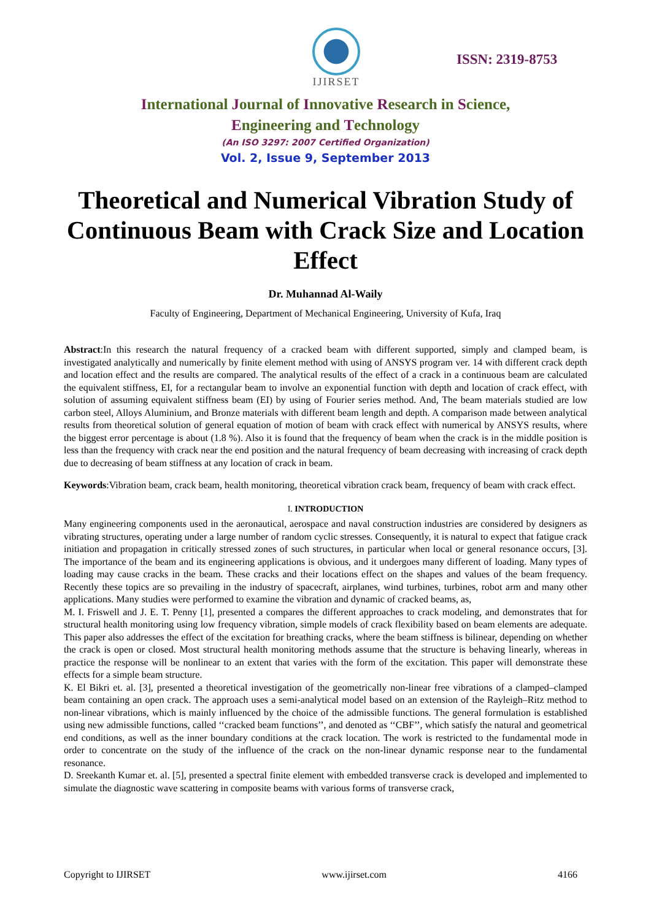IJIRSET
ISSN: 2319-8753
International Journal of Innovative Research in Science,
Engineering and Technology
(An ISO 3297: 2007 Certified Organization)
Vol. 2, Issue 9, September 2013
Theoretical and Numerical Vibration Study of Continuous Beam with Crack Size and Location Effect
Dr. Muhannad Al-Waily
Faculty of Engineering, Department of Mechanical Engineering, University of Kufa, Iraq
Abstract:In this research the natural frequency of a cracked beam with different supported, simply and clamped beam, is investigated analytically and numerically by finite element method with using of ANSYS program ver. 14 with different crack depth and location effect and the results are compared. The analytical results of the effect of a crack in a continuous beam are calculated the equivalent stiffness, EI, for a rectangular beam to involve an exponential function with depth and location of crack effect, with solution of assuming equivalent stiffness beam (EI) by using of Fourier series method. And, The beam materials studied are low carbon steel, Alloys Aluminium, and Bronze materials with different beam length and depth. A comparison made between analytical results from theoretical solution of general equation of motion of beam with crack effect with numerical by ANSYS results, where the biggest error percentage is about (1.8 %). Also it is found that the frequency of beam when the crack is in the middle position is less than the frequency with crack near the end position and the natural frequency of beam decreasing with increasing of crack depth due to decreasing of beam stiffness at any location of crack in beam.
Keywords:Vibration beam, crack beam, health monitoring, theoretical vibration crack beam, frequency of beam with crack effect.
I. INTRODUCTION
Many engineering components used in the aeronautical, aerospace and naval construction industries are considered by designers as vibrating structures, operating under a large number of random cyclic stresses. Consequently, it is natural to expect that fatigue crack initiation and propagation in critically stressed zones of such structures, in particular when local or general resonance occurs, [3]. The importance of the beam and its engineering applications is obvious, and it undergoes many different of loading. Many types of loading may cause cracks in the beam. These cracks and their locations effect on the shapes and values of the beam frequency. Recently these topics are so prevailing in the industry of spacecraft, airplanes, wind turbines, turbines, robot arm and many other applications. Many studies were performed to examine the vibration and dynamic of cracked beams, as,
M. I. Friswell and J. E. T. Penny [1], presented a compares the different approaches to crack modeling, and demonstrates that for structural health monitoring using low frequency vibration, simple models of crack flexibility based on beam elements are adequate. This paper also addresses the effect of the excitation for breathing cracks, where the beam stiffness is bilinear, depending on whether the crack is open or closed. Most structural health monitoring methods assume that the structure is behaving linearly, whereas in practice the response will be nonlinear to an extent that varies with the form of the excitation. This paper will demonstrate these effects for a simple beam structure.
K. El Bikri et. al. [3], presented a theoretical investigation of the geometrically non-linear free vibrations of a clamped–clamped beam containing an open crack. The approach uses a semi-analytical model based on an extension of the Rayleigh–Ritz method to non-linear vibrations, which is mainly influenced by the choice of the admissible functions. The general formulation is established using new admissible functions, called ‘‘cracked beam functions’’, and denoted as ‘‘CBF’’, which satisfy the natural and geometrical end conditions, as well as the inner boundary conditions at the crack location. The work is restricted to the fundamental mode in order to concentrate on the study of the influence of the crack on the non-linear dynamic response near to the fundamental resonance.
D. Sreekanth Kumar et. al. [5], presented a spectral finite element with embedded transverse crack is developed and implemented to simulate the diagnostic wave scattering in composite beams with various forms of transverse crack,
Copyright to IJIRSET www.ijirset.com 4166